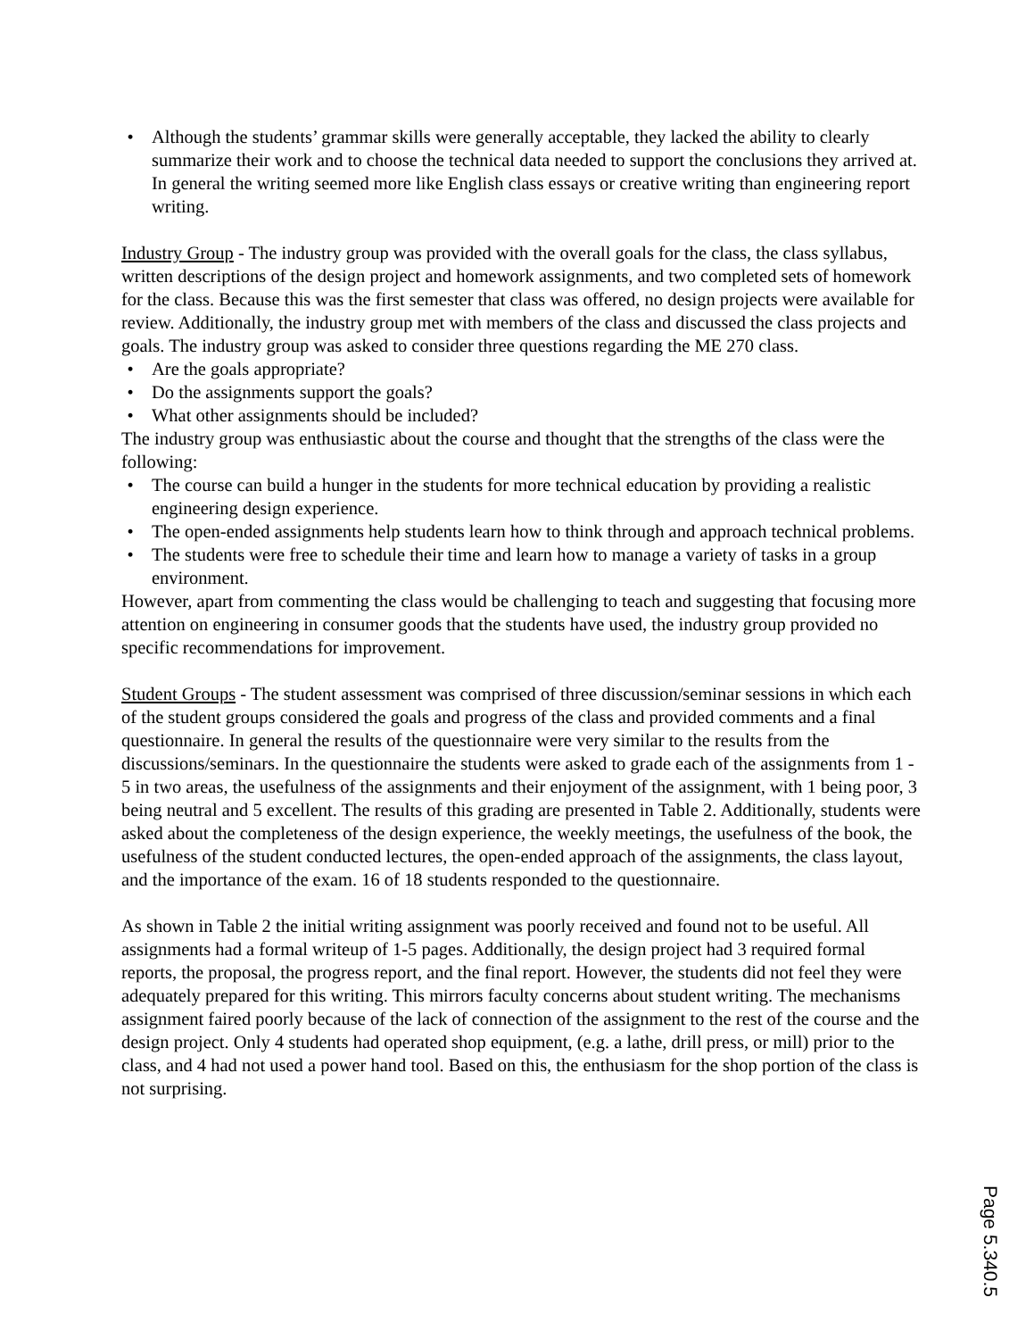Although the students’ grammar skills were generally acceptable, they lacked the ability to clearly summarize their work and to choose the technical data needed to support the conclusions they arrived at. In general the writing seemed more like English class essays or creative writing than engineering report writing.
Industry Group - The industry group was provided with the overall goals for the class, the class syllabus, written descriptions of the design project and homework assignments, and two completed sets of homework for the class. Because this was the first semester that class was offered, no design projects were available for review. Additionally, the industry group met with members of the class and discussed the class projects and goals. The industry group was asked to consider three questions regarding the ME 270 class.
Are the goals appropriate?
Do the assignments support the goals?
What other assignments should be included?
The industry group was enthusiastic about the course and thought that the strengths of the class were the following:
The course can build a hunger in the students for more technical education by providing a realistic engineering design experience.
The open-ended assignments help students learn how to think through and approach technical problems.
The students were free to schedule their time and learn how to manage a variety of tasks in a group environment.
However, apart from commenting the class would be challenging to teach and suggesting that focusing more attention on engineering in consumer goods that the students have used, the industry group provided no specific recommendations for improvement.
Student Groups - The student assessment was comprised of three discussion/seminar sessions in which each of the student groups considered the goals and progress of the class and provided comments and a final questionnaire. In general the results of the questionnaire were very similar to the results from the discussions/seminars. In the questionnaire the students were asked to grade each of the assignments from 1 - 5 in two areas, the usefulness of the assignments and their enjoyment of the assignment, with 1 being poor, 3 being neutral and 5 excellent. The results of this grading are presented in Table 2. Additionally, students were asked about the completeness of the design experience, the weekly meetings, the usefulness of the book, the usefulness of the student conducted lectures, the open-ended approach of the assignments, the class layout, and the importance of the exam. 16 of 18 students responded to the questionnaire.
As shown in Table 2 the initial writing assignment was poorly received and found not to be useful. All assignments had a formal writeup of 1-5 pages. Additionally, the design project had 3 required formal reports, the proposal, the progress report, and the final report. However, the students did not feel they were adequately prepared for this writing. This mirrors faculty concerns about student writing. The mechanisms assignment faired poorly because of the lack of connection of the assignment to the rest of the course and the design project. Only 4 students had operated shop equipment, (e.g. a lathe, drill press, or mill) prior to the class, and 4 had not used a power hand tool. Based on this, the enthusiasm for the shop portion of the class is not surprising.
Page 5.340.5